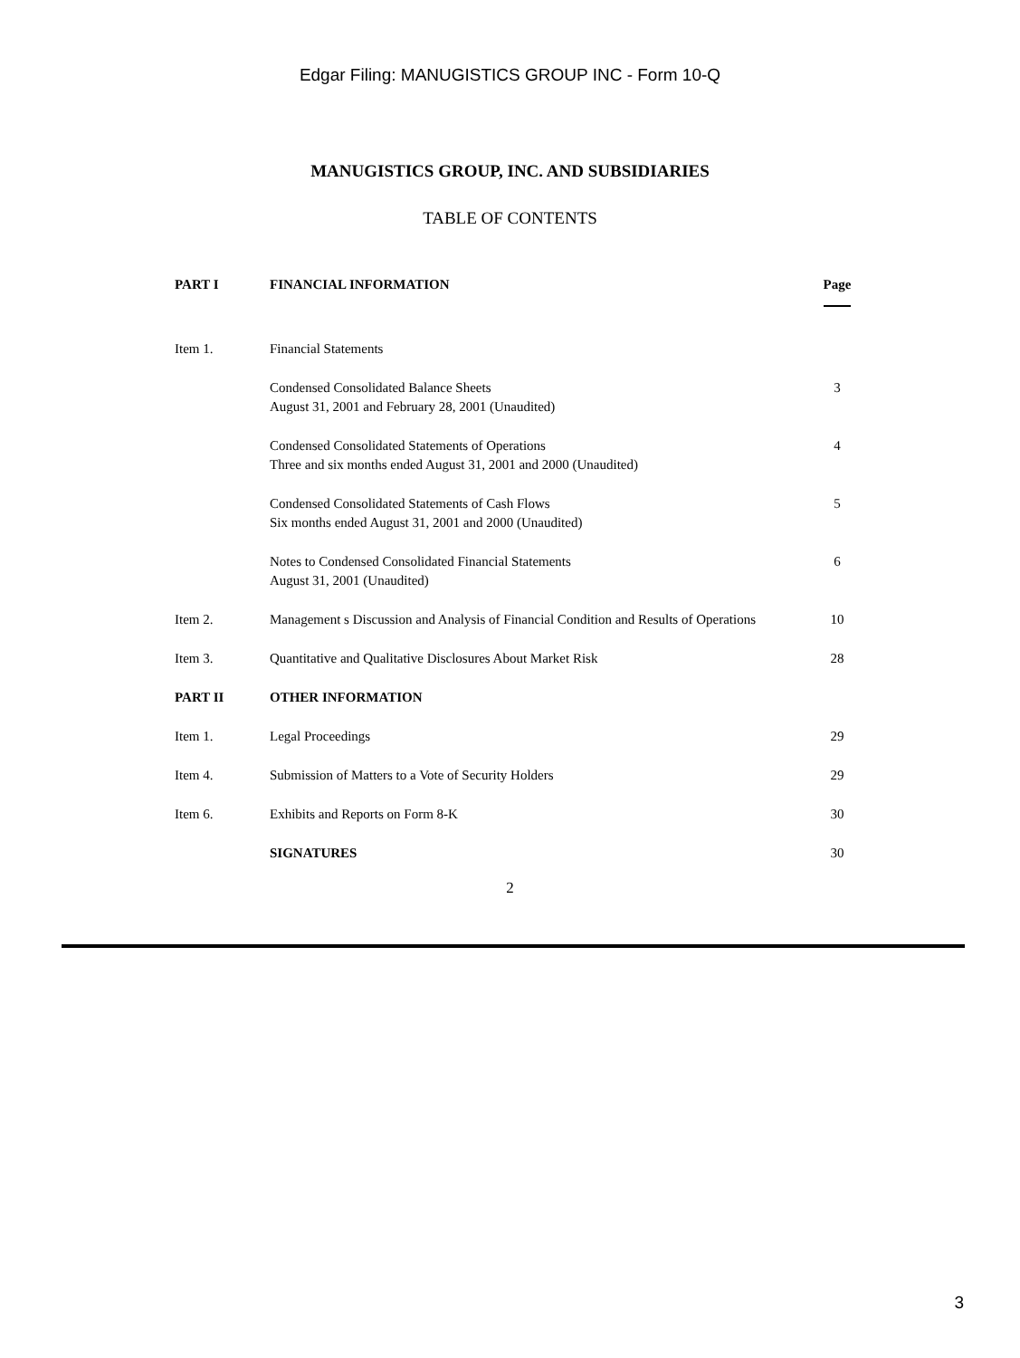Edgar Filing: MANUGISTICS GROUP INC - Form 10-Q
MANUGISTICS GROUP, INC. AND SUBSIDIARIES
TABLE OF CONTENTS
| PART I | FINANCIAL INFORMATION | Page |
| --- | --- | --- |
| Item 1. | Financial Statements | |
| | Condensed Consolidated Balance Sheets August 31, 2001 and February 28, 2001 (Unaudited) | 3 |
| | Condensed Consolidated Statements of Operations Three and six months ended August 31, 2001 and 2000 (Unaudited) | 4 |
| | Condensed Consolidated Statements of Cash Flows Six months ended August 31, 2001 and 2000 (Unaudited) | 5 |
| | Notes to Condensed Consolidated Financial Statements August 31, 2001 (Unaudited) | 6 |
| Item 2. | Management s Discussion and Analysis of Financial Condition and Results of Operations | 10 |
| Item 3. | Quantitative and Qualitative Disclosures About Market Risk | 28 |
| PART II | OTHER INFORMATION | |
| Item 1. | Legal Proceedings | 29 |
| Item 4. | Submission of Matters to a Vote of Security Holders | 29 |
| Item 6. | Exhibits and Reports on Form 8-K | 30 |
| | SIGNATURES | 30 |
2
3